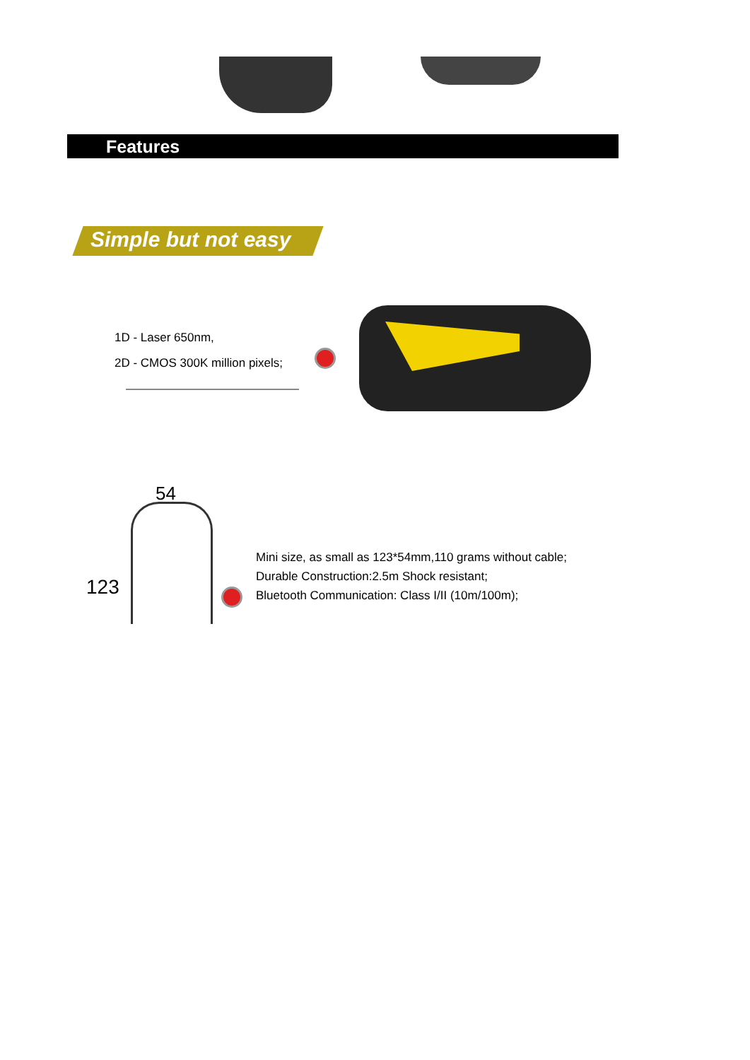Features
Simple but not easy
1D - Laser 650nm,
2D - CMOS 300K million pixels;
54
123
Mini size, as small as 123*54mm,110 grams without cable;
Durable Construction:2.5m Shock resistant;
Bluetooth Communication: Class I/II (10m/100m);